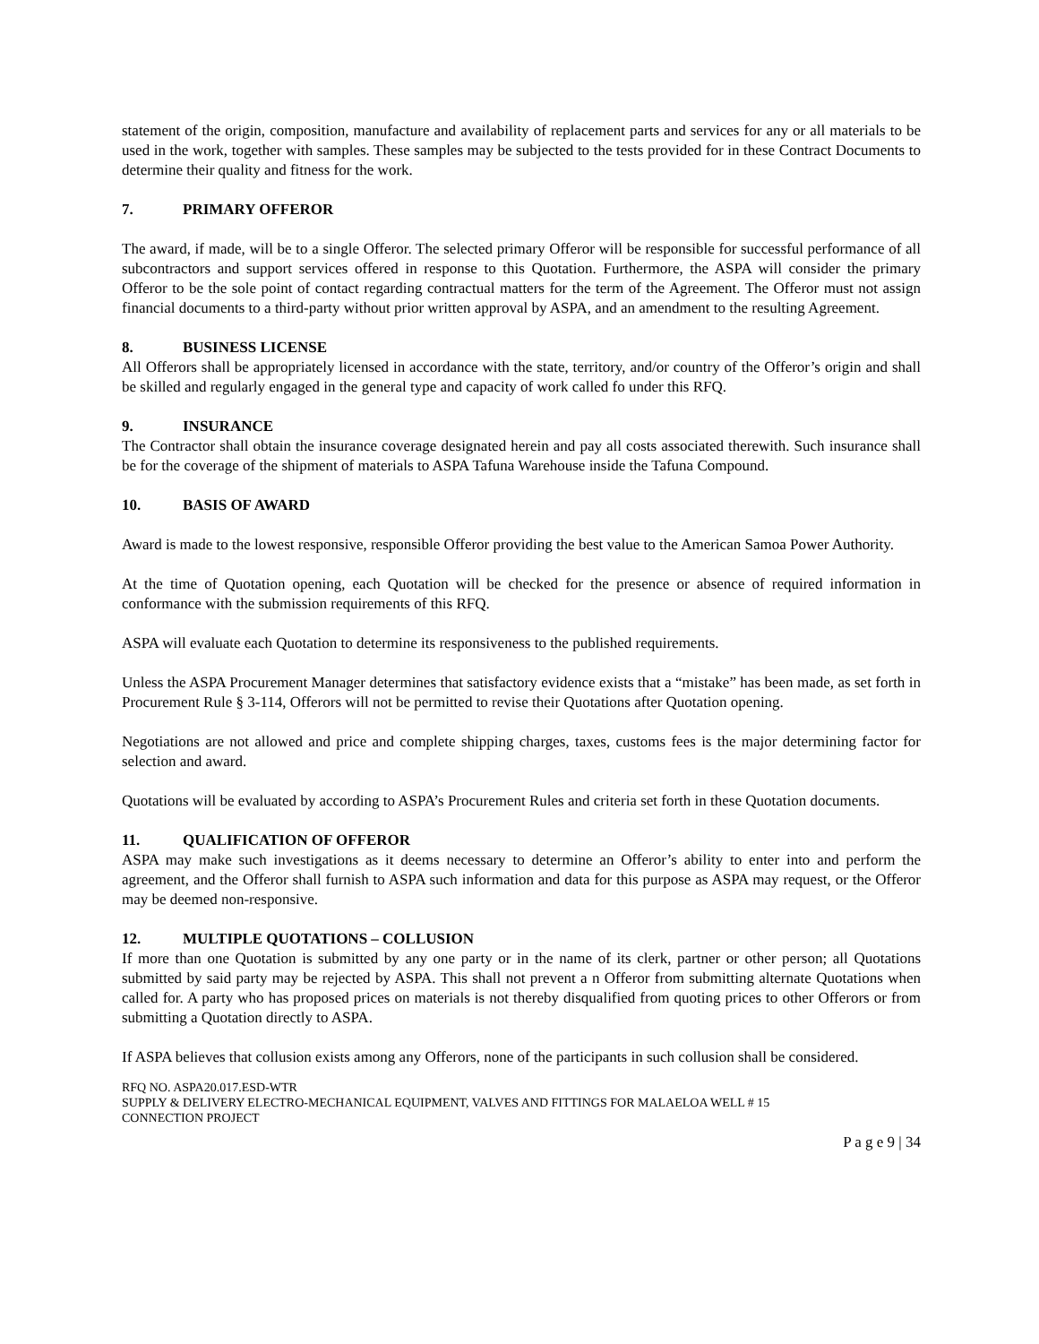statement of the origin, composition, manufacture and availability of replacement parts and services for any or all materials to be used in the work, together with samples. These samples may be subjected to the tests provided for in these Contract Documents to determine their quality and fitness for the work.
7. PRIMARY OFFEROR
The award, if made, will be to a single Offeror. The selected primary Offeror will be responsible for successful performance of all subcontractors and support services offered in response to this Quotation. Furthermore, the ASPA will consider the primary Offeror to be the sole point of contact regarding contractual matters for the term of the Agreement. The Offeror must not assign financial documents to a third-party without prior written approval by ASPA, and an amendment to the resulting Agreement.
8. BUSINESS LICENSE
All Offerors shall be appropriately licensed in accordance with the state, territory, and/or country of the Offeror’s origin and shall be skilled and regularly engaged in the general type and capacity of work called fo under this RFQ.
9. INSURANCE
The Contractor shall obtain the insurance coverage designated herein and pay all costs associated therewith. Such insurance shall be for the coverage of the shipment of materials to ASPA Tafuna Warehouse inside the Tafuna Compound.
10. BASIS OF AWARD
Award is made to the lowest responsive, responsible Offeror providing the best value to the American Samoa Power Authority.
At the time of Quotation opening, each Quotation will be checked for the presence or absence of required information in conformance with the submission requirements of this RFQ.
ASPA will evaluate each Quotation to determine its responsiveness to the published requirements.
Unless the ASPA Procurement Manager determines that satisfactory evidence exists that a “mistake” has been made, as set forth in Procurement Rule § 3-114, Offerors will not be permitted to revise their Quotations after Quotation opening.
Negotiations are not allowed and price and complete shipping charges, taxes, customs fees is the major determining factor for selection and award.
Quotations will be evaluated by according to ASPA’s Procurement Rules and criteria set forth in these Quotation documents.
11. QUALIFICATION OF OFFEROR
ASPA may make such investigations as it deems necessary to determine an Offeror’s ability to enter into and perform the agreement, and the Offeror shall furnish to ASPA such information and data for this purpose as ASPA may request, or the Offeror may be deemed non-responsive.
12. MULTIPLE QUOTATIONS – COLLUSION
If more than one Quotation is submitted by any one party or in the name of its clerk, partner or other person; all Quotations submitted by said party may be rejected by ASPA. This shall not prevent a n Offeror from submitting alternate Quotations when called for. A party who has proposed prices on materials is not thereby disqualified from quoting prices to other Offerors or from submitting a Quotation directly to ASPA.
If ASPA believes that collusion exists among any Offerors, none of the participants in such collusion shall be considered.
RFQ NO. ASPA20.017.ESD-WTR
SUPPLY & DELIVERY ELECTRO-MECHANICAL EQUIPMENT, VALVES AND FITTINGS FOR MALAELOA WELL # 15
CONNECTION PROJECT
P a g e 9 | 34